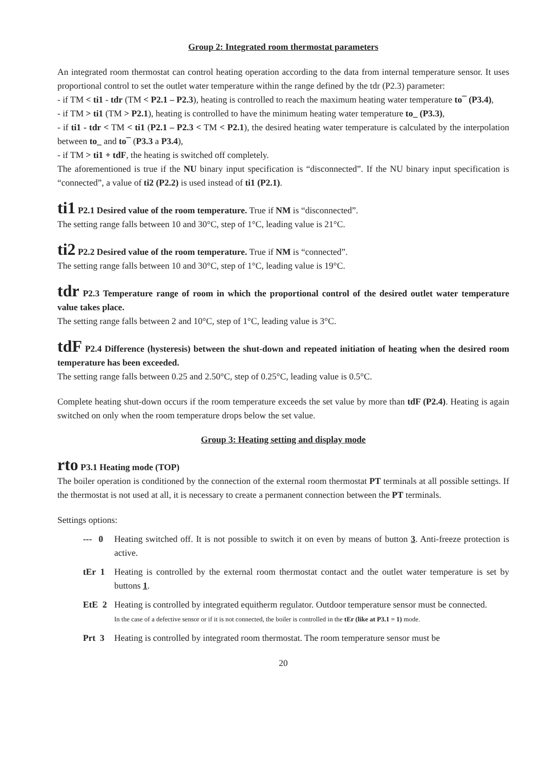Group 2: Integrated room thermostat parameters
An integrated room thermostat can control heating operation according to the data from internal temperature sensor. It uses proportional control to set the outlet water temperature within the range defined by the tdr (P2.3) parameter:
- if TM < ti1 - tdr (TM < P2.1 – P2.3), heating is controlled to reach the maximum heating water temperature to¯ (P3.4),
- if TM > ti1 (TM > P2.1), heating is controlled to have the minimum heating water temperature to_ (P3.3),
- if ti1 - tdr < TM < ti1 (P2.1 – P2.3 < TM < P2.1), the desired heating water temperature is calculated by the interpolation between to_ and to¯ (P3.3 a P3.4),
- if TM > ti1 + tdF, the heating is switched off completely.
The aforementioned is true if the NU binary input specification is “disconnected”. If the NU binary input specification is “connected”, a value of ti2 (P2.2) is used instead of ti1 (P2.1).
ti1 P2.1 Desired value of the room temperature. True if NM is “disconnected”.
The setting range falls between 10 and 30°C, step of 1°C, leading value is 21°C.
ti2 P2.2 Desired value of the room temperature. True if NM is “connected”.
The setting range falls between 10 and 30°C, step of 1°C, leading value is 19°C.
tdr P2.3 Temperature range of room in which the proportional control of the desired outlet water temperature value takes place.
The setting range falls between 2 and 10°C, step of 1°C, leading value is 3°C.
tdF P2.4 Difference (hysteresis) between the shut-down and repeated initiation of heating when the desired room temperature has been exceeded.
The setting range falls between 0.25 and 2.50°C, step of 0.25°C, leading value is 0.5°C.
Complete heating shut-down occurs if the room temperature exceeds the set value by more than tdF (P2.4). Heating is again switched on only when the room temperature drops below the set value.
Group 3: Heating setting and display mode
rto P3.1 Heating mode (TOP)
The boiler operation is conditioned by the connection of the external room thermostat PT terminals at all possible settings. If the thermostat is not used at all, it is necessary to create a permanent connection between the PT terminals.
Settings options:
--- 0
Heating switched off. It is not possible to switch it on even by means of button 3. Anti-freeze protection is active.
tEr 1
Heating is controlled by the external room thermostat contact and the outlet water temperature is set by buttons 1.
EtE 2
Heating is controlled by integrated equitherm regulator. Outdoor temperature sensor must be connected.
In the case of a defective sensor or if it is not connected, the boiler is controlled in the tEr (like at P3.1 = 1) mode.
Prt 3
Heating is controlled by integrated room thermostat. The room temperature sensor must be
20